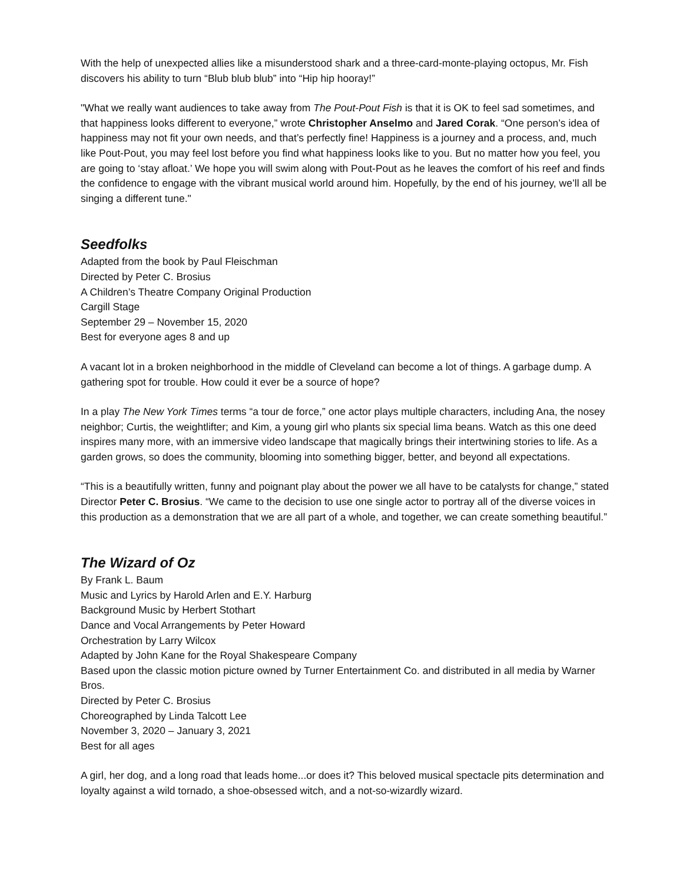With the help of unexpected allies like a misunderstood shark and a three-card-monte-playing octopus, Mr. Fish discovers his ability to turn “Blub blub blub” into “Hip hip hooray!”
"What we really want audiences to take away from The Pout-Pout Fish is that it is OK to feel sad sometimes, and that happiness looks different to everyone,” wrote Christopher Anselmo and Jared Corak. “One person’s idea of happiness may not fit your own needs, and that’s perfectly fine! Happiness is a journey and a process, and, much like Pout-Pout, you may feel lost before you find what happiness looks like to you. But no matter how you feel, you are going to ‘stay afloat.’ We hope you will swim along with Pout-Pout as he leaves the comfort of his reef and finds the confidence to engage with the vibrant musical world around him. Hopefully, by the end of his journey, we’ll all be singing a different tune."
Seedfolks
Adapted from the book by Paul Fleischman
Directed by Peter C. Brosius
A Children’s Theatre Company Original Production
Cargill Stage
September 29 – November 15, 2020
Best for everyone ages 8 and up
A vacant lot in a broken neighborhood in the middle of Cleveland can become a lot of things. A garbage dump. A gathering spot for trouble. How could it ever be a source of hope?
In a play The New York Times terms “a tour de force,” one actor plays multiple characters, including Ana, the nosey neighbor; Curtis, the weightlifter; and Kim, a young girl who plants six special lima beans. Watch as this one deed inspires many more, with an immersive video landscape that magically brings their intertwining stories to life. As a garden grows, so does the community, blooming into something bigger, better, and beyond all expectations.
“This is a beautifully written, funny and poignant play about the power we all have to be catalysts for change,” stated Director Peter C. Brosius. “We came to the decision to use one single actor to portray all of the diverse voices in this production as a demonstration that we are all part of a whole, and together, we can create something beautiful.”
The Wizard of Oz
By Frank L. Baum
Music and Lyrics by Harold Arlen and E.Y. Harburg
Background Music by Herbert Stothart
Dance and Vocal Arrangements by Peter Howard
Orchestration by Larry Wilcox
Adapted by John Kane for the Royal Shakespeare Company
Based upon the classic motion picture owned by Turner Entertainment Co. and distributed in all media by Warner Bros.
Directed by Peter C. Brosius
Choreographed by Linda Talcott Lee
November 3, 2020 – January 3, 2021
Best for all ages
A girl, her dog, and a long road that leads home...or does it? This beloved musical spectacle pits determination and loyalty against a wild tornado, a shoe-obsessed witch, and a not-so-wizardly wizard.